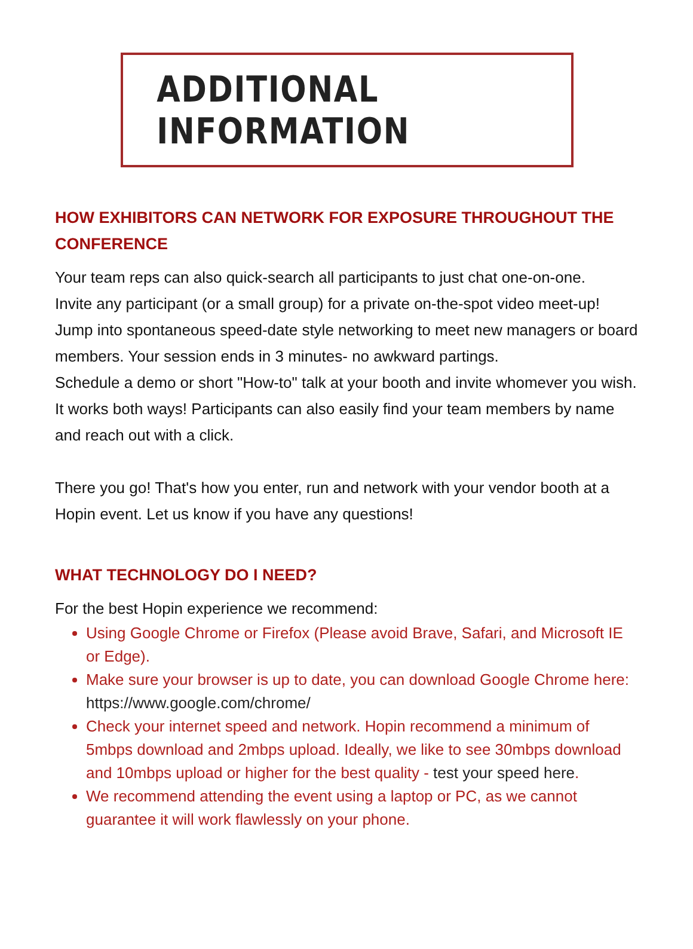ADDITIONAL INFORMATION
HOW EXHIBITORS CAN NETWORK FOR EXPOSURE THROUGHOUT THE CONFERENCE
Your team reps can also quick-search all participants to just chat one-on-one.
Invite any participant (or a small group) for a private on-the-spot video meet-up!
Jump into spontaneous speed-date style networking to meet new managers or board members. Your session ends in 3 minutes- no awkward partings.
Schedule a demo or short "How-to" talk at your booth and invite whomever you wish.
It works both ways! Participants can also easily find your team members by name and reach out with a click.
There you go! That's how you enter, run and network with your vendor booth at a Hopin event. Let us know if you have any questions!
WHAT TECHNOLOGY DO I NEED?
For the best Hopin experience we recommend:
Using Google Chrome or Firefox (Please avoid Brave, Safari, and Microsoft IE or Edge).
Make sure your browser is up to date, you can download Google Chrome here: https://www.google.com/chrome/
Check your internet speed and network. Hopin recommend a minimum of 5mbps download and 2mbps upload. Ideally, we like to see 30mbps download and 10mbps upload or higher for the best quality - test your speed here.
We recommend attending the event using a laptop or PC, as we cannot guarantee it will work flawlessly on your phone.